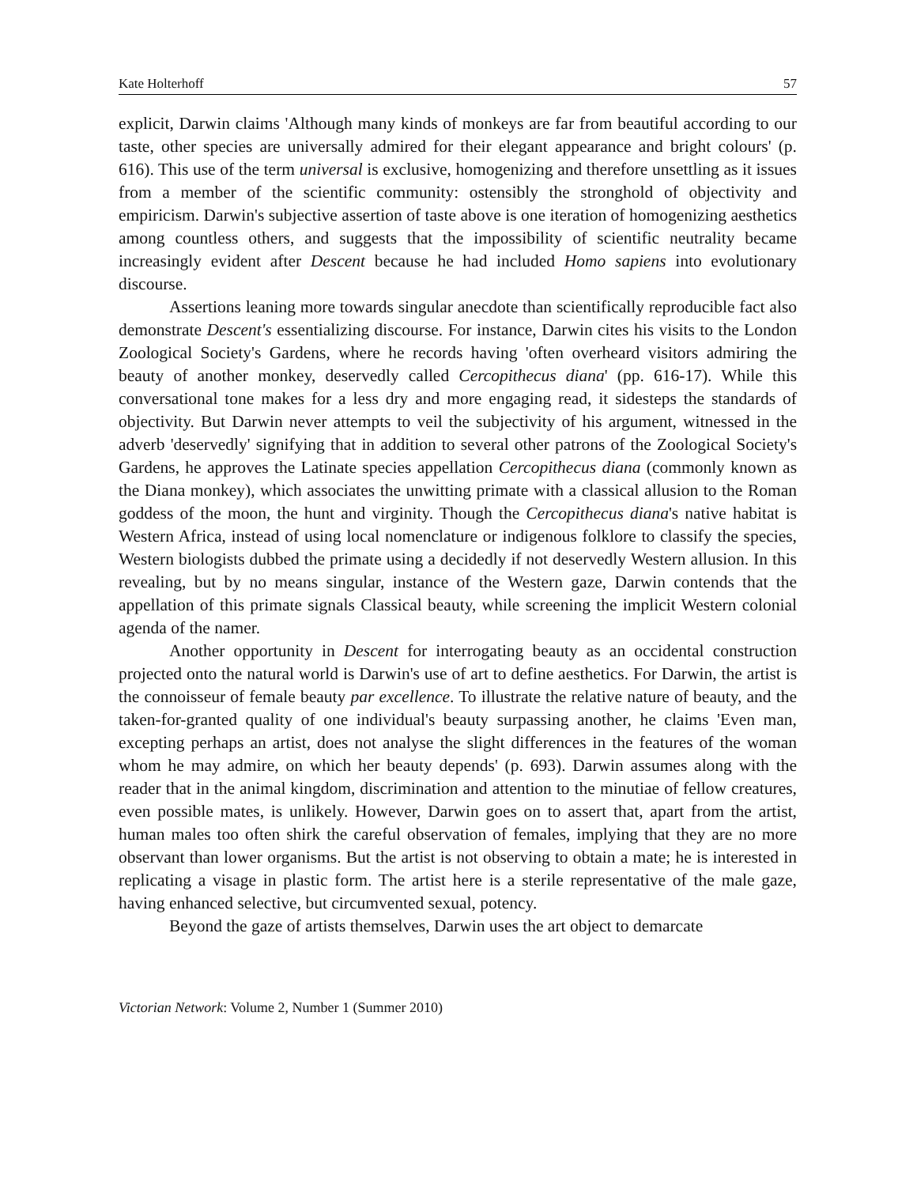Kate Holterhoff 57
explicit, Darwin claims 'Although many kinds of monkeys are far from beautiful according to our taste, other species are universally admired for their elegant appearance and bright colours' (p. 616). This use of the term universal is exclusive, homogenizing and therefore unsettling as it issues from a member of the scientific community: ostensibly the stronghold of objectivity and empiricism. Darwin's subjective assertion of taste above is one iteration of homogenizing aesthetics among countless others, and suggests that the impossibility of scientific neutrality became increasingly evident after Descent because he had included Homo sapiens into evolutionary discourse.
Assertions leaning more towards singular anecdote than scientifically reproducible fact also demonstrate Descent's essentializing discourse. For instance, Darwin cites his visits to the London Zoological Society's Gardens, where he records having 'often overheard visitors admiring the beauty of another monkey, deservedly called Cercopithecus diana' (pp. 616-17). While this conversational tone makes for a less dry and more engaging read, it sidesteps the standards of objectivity. But Darwin never attempts to veil the subjectivity of his argument, witnessed in the adverb 'deservedly' signifying that in addition to several other patrons of the Zoological Society's Gardens, he approves the Latinate species appellation Cercopithecus diana (commonly known as the Diana monkey), which associates the unwitting primate with a classical allusion to the Roman goddess of the moon, the hunt and virginity. Though the Cercopithecus diana's native habitat is Western Africa, instead of using local nomenclature or indigenous folklore to classify the species, Western biologists dubbed the primate using a decidedly if not deservedly Western allusion. In this revealing, but by no means singular, instance of the Western gaze, Darwin contends that the appellation of this primate signals Classical beauty, while screening the implicit Western colonial agenda of the namer.
Another opportunity in Descent for interrogating beauty as an occidental construction projected onto the natural world is Darwin's use of art to define aesthetics. For Darwin, the artist is the connoisseur of female beauty par excellence. To illustrate the relative nature of beauty, and the taken-for-granted quality of one individual's beauty surpassing another, he claims 'Even man, excepting perhaps an artist, does not analyse the slight differences in the features of the woman whom he may admire, on which her beauty depends' (p. 693). Darwin assumes along with the reader that in the animal kingdom, discrimination and attention to the minutiae of fellow creatures, even possible mates, is unlikely. However, Darwin goes on to assert that, apart from the artist, human males too often shirk the careful observation of females, implying that they are no more observant than lower organisms. But the artist is not observing to obtain a mate; he is interested in replicating a visage in plastic form. The artist here is a sterile representative of the male gaze, having enhanced selective, but circumvented sexual, potency.
Beyond the gaze of artists themselves, Darwin uses the art object to demarcate
Victorian Network: Volume 2, Number 1 (Summer 2010)